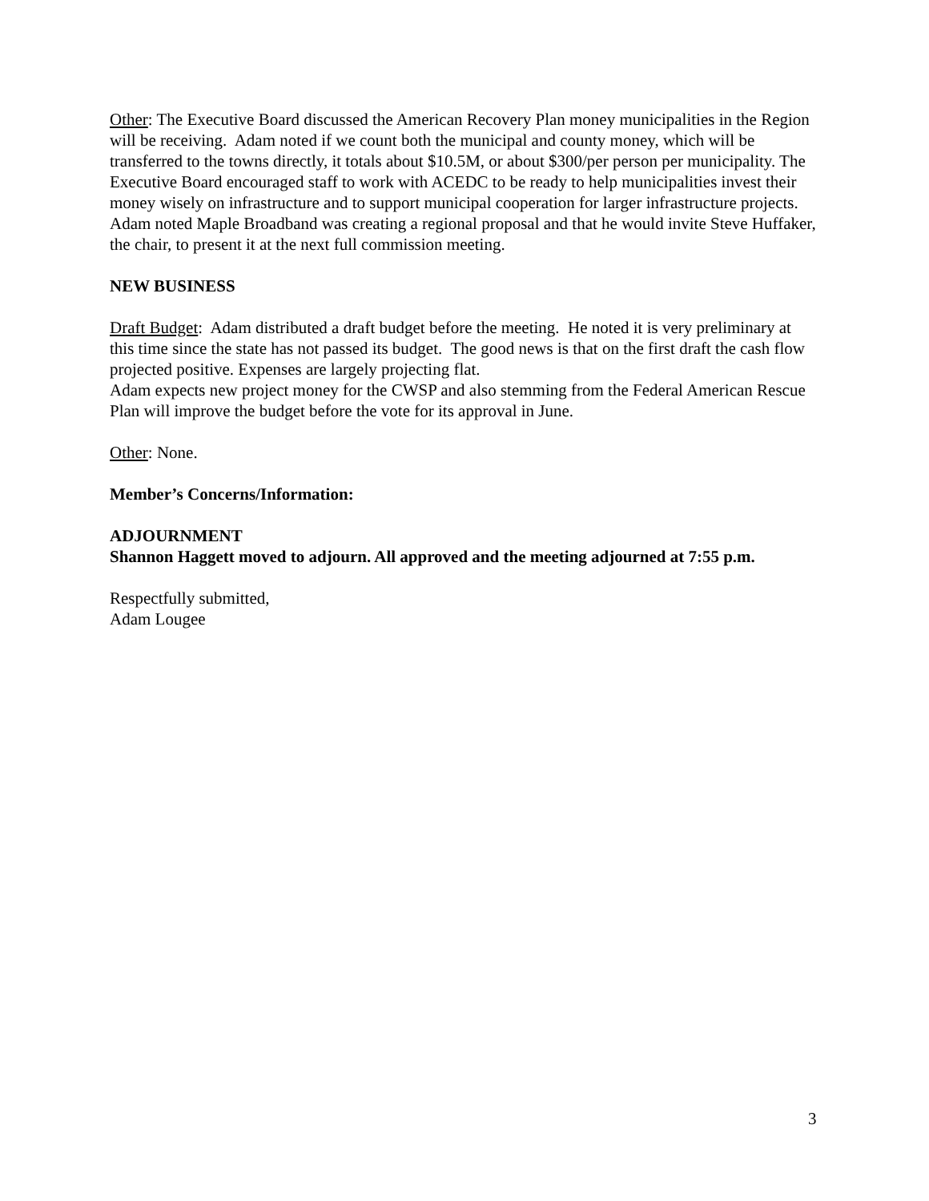Other: The Executive Board discussed the American Recovery Plan money municipalities in the Region will be receiving. Adam noted if we count both the municipal and county money, which will be transferred to the towns directly, it totals about $10.5M, or about $300/per person per municipality. The Executive Board encouraged staff to work with ACEDC to be ready to help municipalities invest their money wisely on infrastructure and to support municipal cooperation for larger infrastructure projects. Adam noted Maple Broadband was creating a regional proposal and that he would invite Steve Huffaker, the chair, to present it at the next full commission meeting.
NEW BUSINESS
Draft Budget: Adam distributed a draft budget before the meeting. He noted it is very preliminary at this time since the state has not passed its budget. The good news is that on the first draft the cash flow projected positive. Expenses are largely projecting flat.
Adam expects new project money for the CWSP and also stemming from the Federal American Rescue Plan will improve the budget before the vote for its approval in June.
Other: None.
Member’s Concerns/Information:
ADJOURNMENT
Shannon Haggett moved to adjourn. All approved and the meeting adjourned at 7:55 p.m.
Respectfully submitted,
Adam Lougee
3